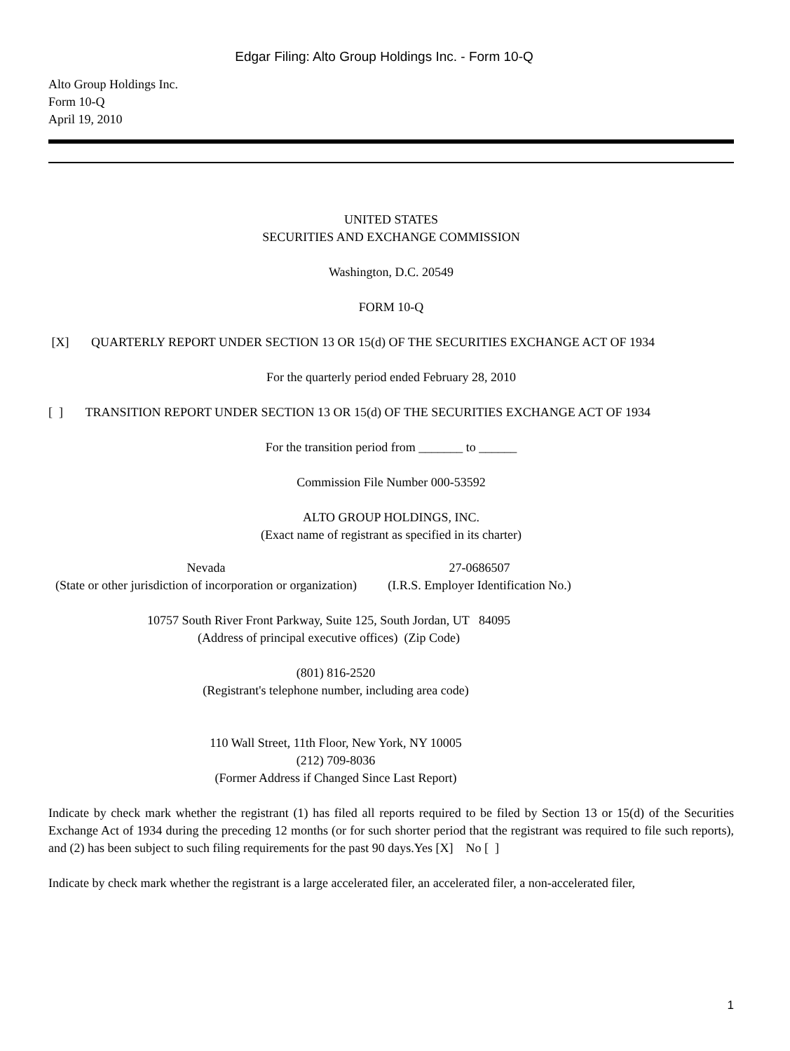Edgar Filing: Alto Group Holdings Inc. - Form 10-Q
Alto Group Holdings Inc.
Form 10-Q
April 19, 2010
UNITED STATES
SECURITIES AND EXCHANGE COMMISSION
Washington, D.C. 20549
FORM 10-Q
[X] QUARTERLY REPORT UNDER SECTION 13 OR 15(d) OF THE SECURITIES EXCHANGE ACT OF 1934
For the quarterly period ended February 28, 2010
[ ] TRANSITION REPORT UNDER SECTION 13 OR 15(d) OF THE SECURITIES EXCHANGE ACT OF 1934
For the transition period from _______ to ______
Commission File Number 000-53592
ALTO GROUP HOLDINGS, INC.
(Exact name of registrant as specified in its charter)
Nevada
(State or other jurisdiction of incorporation or organization)
27-0686507
(I.R.S. Employer Identification No.)
10757 South River Front Parkway, Suite 125, South Jordan, UT 84095
(Address of principal executive offices) (Zip Code)
(801) 816-2520
(Registrant's telephone number, including area code)
110 Wall Street, 11th Floor, New York, NY 10005
(212) 709-8036
(Former Address if Changed Since Last Report)
Indicate by check mark whether the registrant (1) has filed all reports required to be filed by Section 13 or 15(d) of the Securities Exchange Act of 1934 during the preceding 12 months (or for such shorter period that the registrant was required to file such reports), and (2) has been subject to such filing requirements for the past 90 days.Yes [X] No [ ]
Indicate by check mark whether the registrant is a large accelerated filer, an accelerated filer, a non-accelerated filer,
1